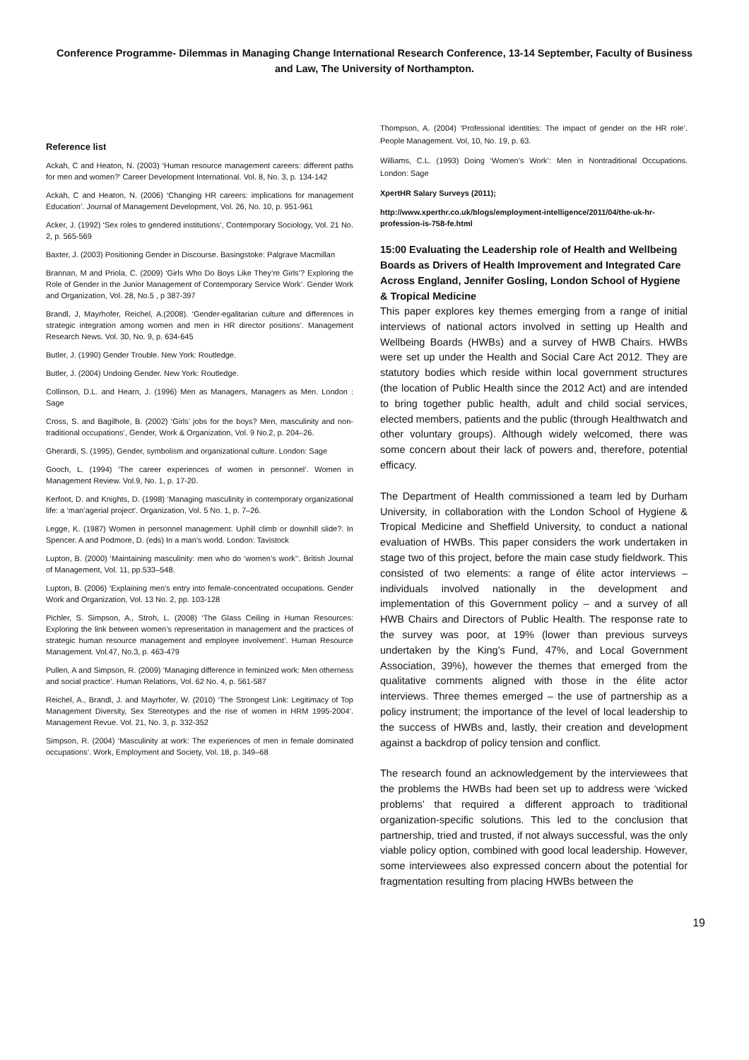Conference Programme- Dilemmas in Managing Change International Research Conference, 13-14 September, Faculty of Business and Law, The University of Northampton.
Reference list
Ackah, C and Heaton, N. (2003) ‘Human resource management careers: different paths for men and women?’ Career Development International. Vol. 8, No. 3, p. 134-142
Ackah, C and Heaton, N. (2006) ‘Changing HR careers: implications for management Education’. Journal of Management Development, Vol. 26, No. 10, p. 951-961
Acker, J. (1992) ‘Sex roles to gendered institutions’, Contemporary Sociology, Vol. 21 No. 2, p. 565-569
Baxter, J. (2003) Positioning Gender in Discourse. Basingstoke: Palgrave Macmillan
Brannan, M and Priola, C. (2009) ‘Girls Who Do Boys Like They’re Girls’? Exploring the Role of Gender in the Junior Management of Contemporary Service Work’. Gender Work and Organization, Vol. 28, No.5 , p 387-397
Brandl, J, Mayrhofer, Reichel, A.(2008). ‘Gender-egalitarian culture and differences in strategic integration among women and men in HR director positions’. Management Research News. Vol. 30, No. 9, p. 634-645
Butler, J. (1990) Gender Trouble. New York: Routledge.
Butler, J. (2004) Undoing Gender. New York: Routledge.
Collinson, D.L. and Hearn, J. (1996) Men as Managers, Managers as Men. London : Sage
Cross, S. and Bagilhole, B. (2002) ‘Girls’ jobs for the boys? Men, masculinity and non-traditional occupations’, Gender, Work & Organization, Vol. 9 No.2, p. 204–26.
Gherardi, S. (1995), Gender, symbolism and organizational culture. London: Sage
Gooch, L. (1994) ‘The career experiences of women in personnel’. Women in Management Review. Vol.9, No. 1, p. 17-20.
Kerfoot, D. and Knights, D. (1998) ‘Managing masculinity in contemporary organizational life: a ‘man’agerial project’. Organization, Vol. 5 No. 1, p. 7–26.
Legge, K. (1987) Women in personnel management: Uphill climb or downhill slide?. In Spencer. A and Podmore, D. (eds) In a man’s world. London: Tavistock
Lupton, B. (2000) ‘Maintaining masculinity: men who do ‘women’s work’’. British Journal of Management, Vol. 11, pp.533–548.
Lupton, B. (2006) ‘Explaining men’s entry into female-concentrated occupations. Gender Work and Organization, Vol. 13 No. 2, pp. 103-128
Pichler, S. Simpson, A., Stroh, L. (2008) ‘The Glass Ceiling in Human Resources: Exploring the link between women’s representation in management and the practices of strategic human resource management and employee involvement’. Human Resource Management. Vol.47, No.3, p. 463-479
Pullen, A and Simpson, R. (2009) ‘Managing difference in feminized work: Men otherness and social practice’. Human Relations, Vol. 62 No. 4, p. 561-587
Reichel, A., Brandl, J. and Mayrhofer, W. (2010) ‘The Strongest Link: Legitimacy of Top Management Diversity, Sex Stereotypes and the rise of women in HRM 1995-2004’. Management Revue. Vol. 21, No. 3, p. 332-352
Simpson, R. (2004) ‘Masculinity at work: The experiences of men in female dominated occupations’. Work, Employment and Society, Vol. 18, p. 349–68
Thompson, A. (2004) ‘Professional identities: The impact of gender on the HR role’. People Management. Vol, 10, No. 19, p. 63.
Williams, C.L. (1993) Doing ‘Women’s Work’: Men in Nontraditional Occupations. London: Sage
XpertHR Salary Surveys (2011);
http://www.xperthr.co.uk/blogs/employment-intelligence/2011/04/the-uk-hr-profession-is-758-fe.html
15:00 Evaluating the Leadership role of Health and Wellbeing Boards as Drivers of Health Improvement and Integrated Care Across England, Jennifer Gosling, London School of Hygiene & Tropical Medicine
This paper explores key themes emerging from a range of initial interviews of national actors involved in setting up Health and Wellbeing Boards (HWBs) and a survey of HWB Chairs. HWBs were set up under the Health and Social Care Act 2012. They are statutory bodies which reside within local government structures (the location of Public Health since the 2012 Act) and are intended to bring together public health, adult and child social services, elected members, patients and the public (through Healthwatch and other voluntary groups). Although widely welcomed, there was some concern about their lack of powers and, therefore, potential efficacy.
The Department of Health commissioned a team led by Durham University, in collaboration with the London School of Hygiene & Tropical Medicine and Sheffield University, to conduct a national evaluation of HWBs. This paper considers the work undertaken in stage two of this project, before the main case study fieldwork. This consisted of two elements: a range of élite actor interviews – individuals involved nationally in the development and implementation of this Government policy – and a survey of all HWB Chairs and Directors of Public Health. The response rate to the survey was poor, at 19% (lower than previous surveys undertaken by the King’s Fund, 47%, and Local Government Association, 39%), however the themes that emerged from the qualitative comments aligned with those in the élite actor interviews. Three themes emerged – the use of partnership as a policy instrument; the importance of the level of local leadership to the success of HWBs and, lastly, their creation and development against a backdrop of policy tension and conflict.
The research found an acknowledgement by the interviewees that the problems the HWBs had been set up to address were ‘wicked problems’ that required a different approach to traditional organization-specific solutions. This led to the conclusion that partnership, tried and trusted, if not always successful, was the only viable policy option, combined with good local leadership. However, some interviewees also expressed concern about the potential for fragmentation resulting from placing HWBs between the
19